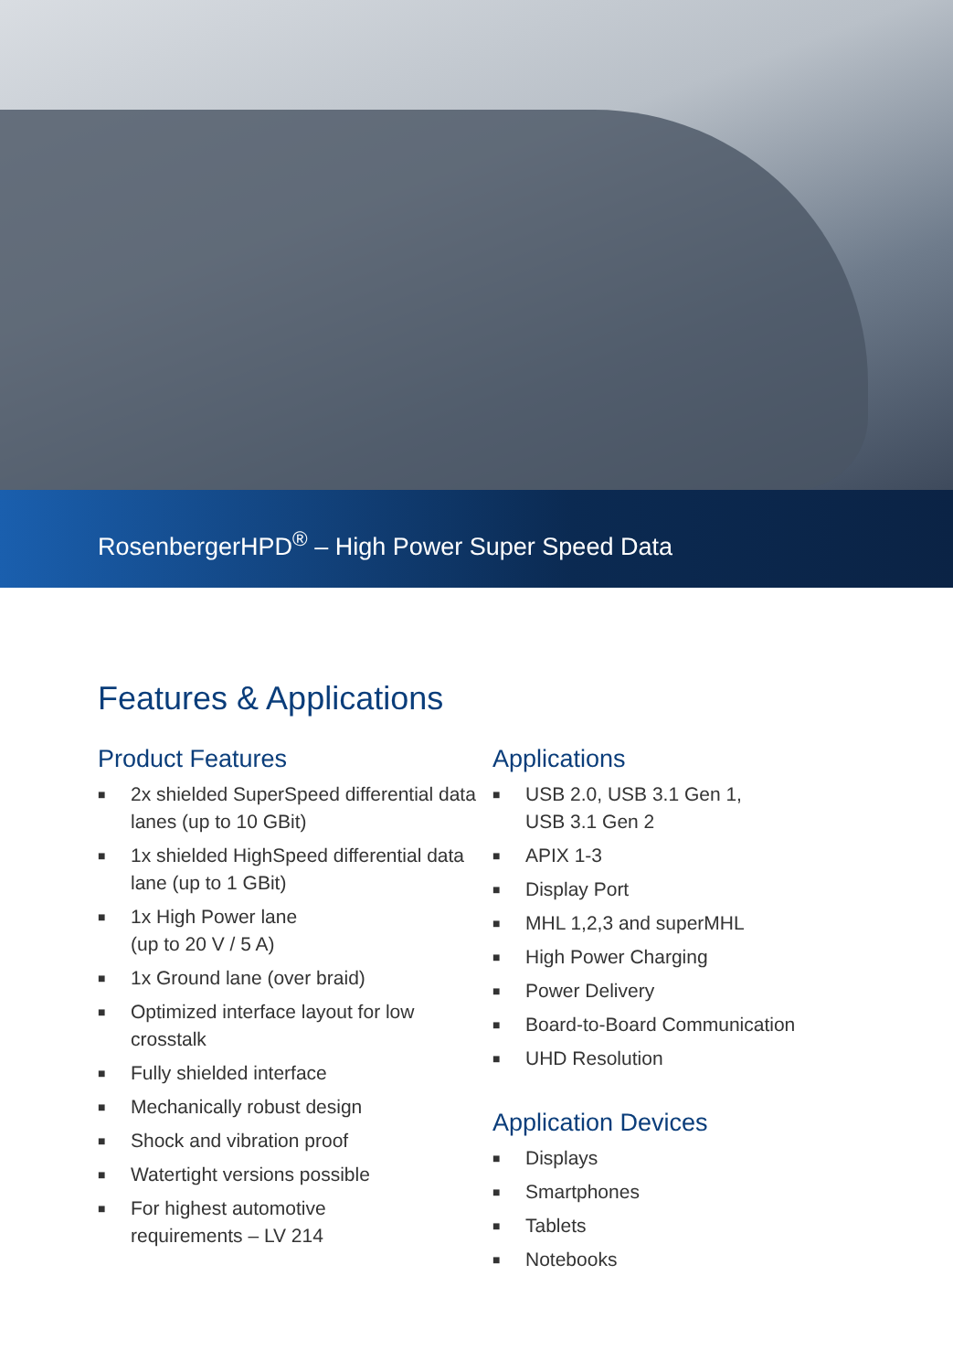RosenbergerHPD<sup>®</sup> – High Power Super Speed Data
Features & Applications
Product Features
■ 2x shielded SuperSpeed differential data lanes (up to 10 GBit)
■ 1x shielded HighSpeed differential data lane (up to 1 GBit)
■ 1x High Power lane
(up to 20 V / 5 A)
■ 1x Ground lane (over braid)
■ Optimized interface layout for low crosstalk
■ Fully shielded interface
■ Mechanically robust design
■ Shock and vibration proof
■ Watertight versions possible
■ For highest automotive
requirements – LV 214
Applications
■ USB 2.0, USB 3.1 Gen 1,
USB 3.1 Gen 2
■ APIX 1-3
■ Display Port
■ MHL 1,2,3 and superMHL
■ High Power Charging
■ Power Delivery
■ Board-to-Board Communication
■ UHD Resolution
Application Devices
■ Displays
■ Smartphones
■ Tablets
■ Notebooks